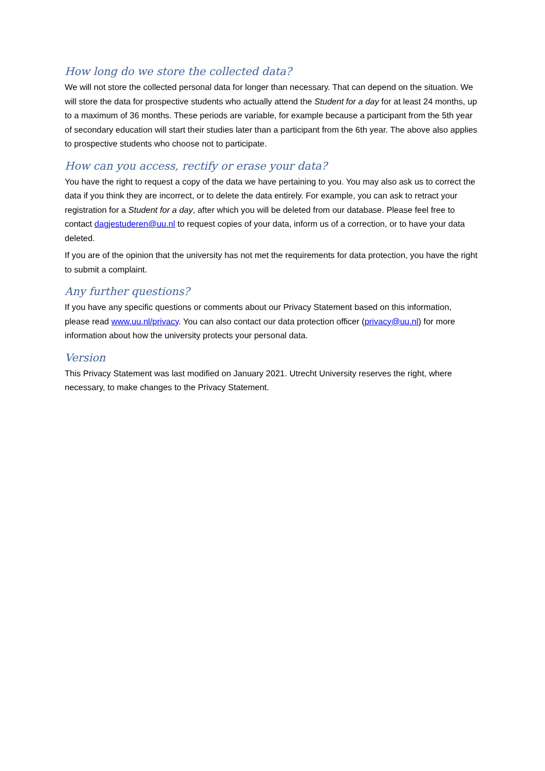How long do we store the collected data?
We will not store the collected personal data for longer than necessary. That can depend on the situation. We will store the data for prospective students who actually attend the Student for a day for at least 24 months, up to a maximum of 36 months. These periods are variable, for example because a participant from the 5th year of secondary education will start their studies later than a participant from the 6th year. The above also applies to prospective students who choose not to participate.
How can you access, rectify or erase your data?
You have the right to request a copy of the data we have pertaining to you. You may also ask us to correct the data if you think they are incorrect, or to delete the data entirely. For example, you can ask to retract your registration for a Student for a day, after which you will be deleted from our database. Please feel free to contact dagjestuderen@uu.nl to request copies of your data, inform us of a correction, or to have your data deleted.
If you are of the opinion that the university has not met the requirements for data protection, you have the right to submit a complaint.
Any further questions?
If you have any specific questions or comments about our Privacy Statement based on this information, please read www.uu.nl/privacy. You can also contact our data protection officer (privacy@uu.nl) for more information about how the university protects your personal data.
Version
This Privacy Statement was last modified on January 2021. Utrecht University reserves the right, where necessary, to make changes to the Privacy Statement.